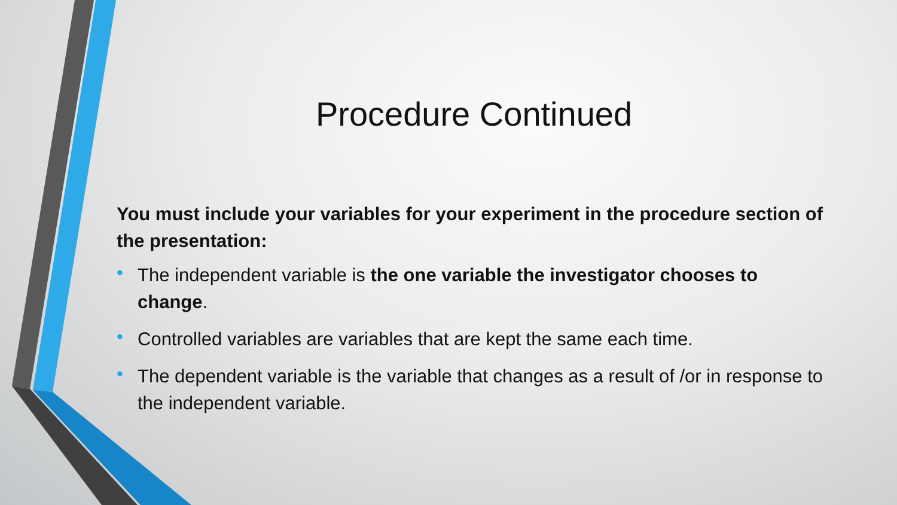Procedure Continued
You must include your variables for your experiment in the procedure section of the presentation:
• The independent variable is the one variable the investigator chooses to change.
• Controlled variables are variables that are kept the same each time.
• The dependent variable is the variable that changes as a result of /or in response to the independent variable.